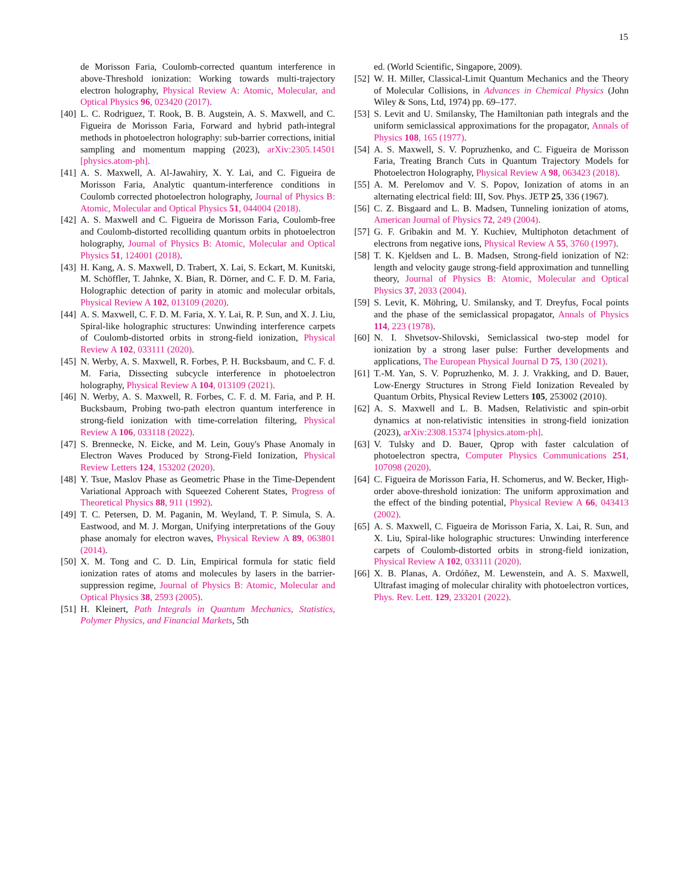15
de Morisson Faria, Coulomb-corrected quantum interference in above-Threshold ionization: Working towards multi-trajectory electron holography, Physical Review A: Atomic, Molecular, and Optical Physics 96, 023420 (2017).
[40] L. C. Rodriguez, T. Rook, B. B. Augstein, A. S. Maxwell, and C. Figueira de Morisson Faria, Forward and hybrid path-integral methods in photoelectron holography: sub-barrier corrections, initial sampling and momentum mapping (2023), arXiv:2305.14501 [physics.atom-ph].
[41] A. S. Maxwell, A. Al-Jawahiry, X. Y. Lai, and C. Figueira de Morisson Faria, Analytic quantum-interference conditions in Coulomb corrected photoelectron holography, Journal of Physics B: Atomic, Molecular and Optical Physics 51, 044004 (2018).
[42] A. S. Maxwell and C. Figueira de Morisson Faria, Coulomb-free and Coulomb-distorted recolliding quantum orbits in photoelectron holography, Journal of Physics B: Atomic, Molecular and Optical Physics 51, 124001 (2018).
[43] H. Kang, A. S. Maxwell, D. Trabert, X. Lai, S. Eckart, M. Kunitski, M. Schöffler, T. Jahnke, X. Bian, R. Dörner, and C. F. D. M. Faria, Holographic detection of parity in atomic and molecular orbitals, Physical Review A 102, 013109 (2020).
[44] A. S. Maxwell, C. F. D. M. Faria, X. Y. Lai, R. P. Sun, and X. J. Liu, Spiral-like holographic structures: Unwinding interference carpets of Coulomb-distorted orbits in strong-field ionization, Physical Review A 102, 033111 (2020).
[45] N. Werby, A. S. Maxwell, R. Forbes, P. H. Bucksbaum, and C. F. d. M. Faria, Dissecting subcycle interference in photoelectron holography, Physical Review A 104, 013109 (2021).
[46] N. Werby, A. S. Maxwell, R. Forbes, C. F. d. M. Faria, and P. H. Bucksbaum, Probing two-path electron quantum interference in strong-field ionization with time-correlation filtering, Physical Review A 106, 033118 (2022).
[47] S. Brennecke, N. Eicke, and M. Lein, Gouy's Phase Anomaly in Electron Waves Produced by Strong-Field Ionization, Physical Review Letters 124, 153202 (2020).
[48] Y. Tsue, Maslov Phase as Geometric Phase in the Time-Dependent Variational Approach with Squeezed Coherent States, Progress of Theoretical Physics 88, 911 (1992).
[49] T. C. Petersen, D. M. Paganin, M. Weyland, T. P. Simula, S. A. Eastwood, and M. J. Morgan, Unifying interpretations of the Gouy phase anomaly for electron waves, Physical Review A 89, 063801 (2014).
[50] X. M. Tong and C. D. Lin, Empirical formula for static field ionization rates of atoms and molecules by lasers in the barrier-suppression regime, Journal of Physics B: Atomic, Molecular and Optical Physics 38, 2593 (2005).
[51] H. Kleinert, Path Integrals in Quantum Mechanics, Statistics, Polymer Physics, and Financial Markets, 5th
ed. (World Scientific, Singapore, 2009).
[52] W. H. Miller, Classical-Limit Quantum Mechanics and the Theory of Molecular Collisions, in Advances in Chemical Physics (John Wiley & Sons, Ltd, 1974) pp. 69–177.
[53] S. Levit and U. Smilansky, The Hamiltonian path integrals and the uniform semiclassical approximations for the propagator, Annals of Physics 108, 165 (1977).
[54] A. S. Maxwell, S. V. Popruzhenko, and C. Figueira de Morisson Faria, Treating Branch Cuts in Quantum Trajectory Models for Photoelectron Holography, Physical Review A 98, 063423 (2018).
[55] A. M. Perelomov and V. S. Popov, Ionization of atoms in an alternating electrical field: III, Sov. Phys. JETP 25, 336 (1967).
[56] C. Z. Bisgaard and L. B. Madsen, Tunneling ionization of atoms, American Journal of Physics 72, 249 (2004).
[57] G. F. Gribakin and M. Y. Kuchiev, Multiphoton detachment of electrons from negative ions, Physical Review A 55, 3760 (1997).
[58] T. K. Kjeldsen and L. B. Madsen, Strong-field ionization of N2: length and velocity gauge strong-field approximation and tunnelling theory, Journal of Physics B: Atomic, Molecular and Optical Physics 37, 2033 (2004).
[59] S. Levit, K. Möhring, U. Smilansky, and T. Dreyfus, Focal points and the phase of the semiclassical propagator, Annals of Physics 114, 223 (1978).
[60] N. I. Shvetsov-Shilovski, Semiclassical two-step model for ionization by a strong laser pulse: Further developments and applications, The European Physical Journal D 75, 130 (2021).
[61] T.-M. Yan, S. V. Popruzhenko, M. J. J. Vrakking, and D. Bauer, Low-Energy Structures in Strong Field Ionization Revealed by Quantum Orbits, Physical Review Letters 105, 253002 (2010).
[62] A. S. Maxwell and L. B. Madsen, Relativistic and spin-orbit dynamics at non-relativistic intensities in strong-field ionization (2023), arXiv:2308.15374 [physics.atom-ph].
[63] V. Tulsky and D. Bauer, Qprop with faster calculation of photoelectron spectra, Computer Physics Communications 251, 107098 (2020).
[64] C. Figueira de Morisson Faria, H. Schomerus, and W. Becker, High-order above-threshold ionization: The uniform approximation and the effect of the binding potential, Physical Review A 66, 043413 (2002).
[65] A. S. Maxwell, C. Figueira de Morisson Faria, X. Lai, R. Sun, and X. Liu, Spiral-like holographic structures: Unwinding interference carpets of Coulomb-distorted orbits in strong-field ionization, Physical Review A 102, 033111 (2020).
[66] X. B. Planas, A. Ordóñez, M. Lewenstein, and A. S. Maxwell, Ultrafast imaging of molecular chirality with photoelectron vortices, Phys. Rev. Lett. 129, 233201 (2022).